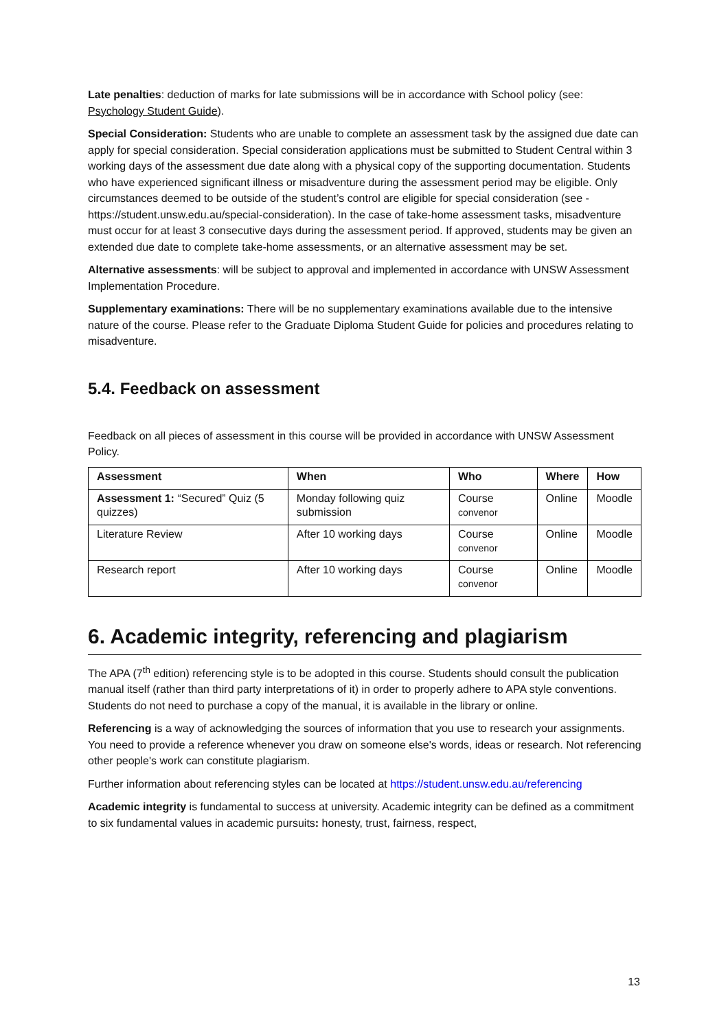Late penalties: deduction of marks for late submissions will be in accordance with School policy (see: Psychology Student Guide).
Special Consideration: Students who are unable to complete an assessment task by the assigned due date can apply for special consideration. Special consideration applications must be submitted to Student Central within 3 working days of the assessment due date along with a physical copy of the supporting documentation. Students who have experienced significant illness or misadventure during the assessment period may be eligible. Only circumstances deemed to be outside of the student’s control are eligible for special consideration (see - https://student.unsw.edu.au/special-consideration). In the case of take-home assessment tasks, misadventure must occur for at least 3 consecutive days during the assessment period. If approved, students may be given an extended due date to complete take-home assessments, or an alternative assessment may be set.
Alternative assessments: will be subject to approval and implemented in accordance with UNSW Assessment Implementation Procedure.
Supplementary examinations: There will be no supplementary examinations available due to the intensive nature of the course. Please refer to the Graduate Diploma Student Guide for policies and procedures relating to misadventure.
5.4. Feedback on assessment
Feedback on all pieces of assessment in this course will be provided in accordance with UNSW Assessment Policy.
| Assessment | When | Who | Where | How |
| --- | --- | --- | --- | --- |
| Assessment 1: “Secured” Quiz (5 quizzes) | Monday following quiz submission | Course convenor | Online | Moodle |
| Literature Review | After 10 working days | Course convenor | Online | Moodle |
| Research report | After 10 working days | Course convenor | Online | Moodle |
6. Academic integrity, referencing and plagiarism
The APA (7<sup>th</sup> edition) referencing style is to be adopted in this course. Students should consult the publication manual itself (rather than third party interpretations of it) in order to properly adhere to APA style conventions. Students do not need to purchase a copy of the manual, it is available in the library or online.
Referencing is a way of acknowledging the sources of information that you use to research your assignments. You need to provide a reference whenever you draw on someone else's words, ideas or research. Not referencing other people's work can constitute plagiarism.
Further information about referencing styles can be located at https://student.unsw.edu.au/referencing
Academic integrity is fundamental to success at university. Academic integrity can be defined as a commitment to six fundamental values in academic pursuits: honesty, trust, fairness, respect,
13